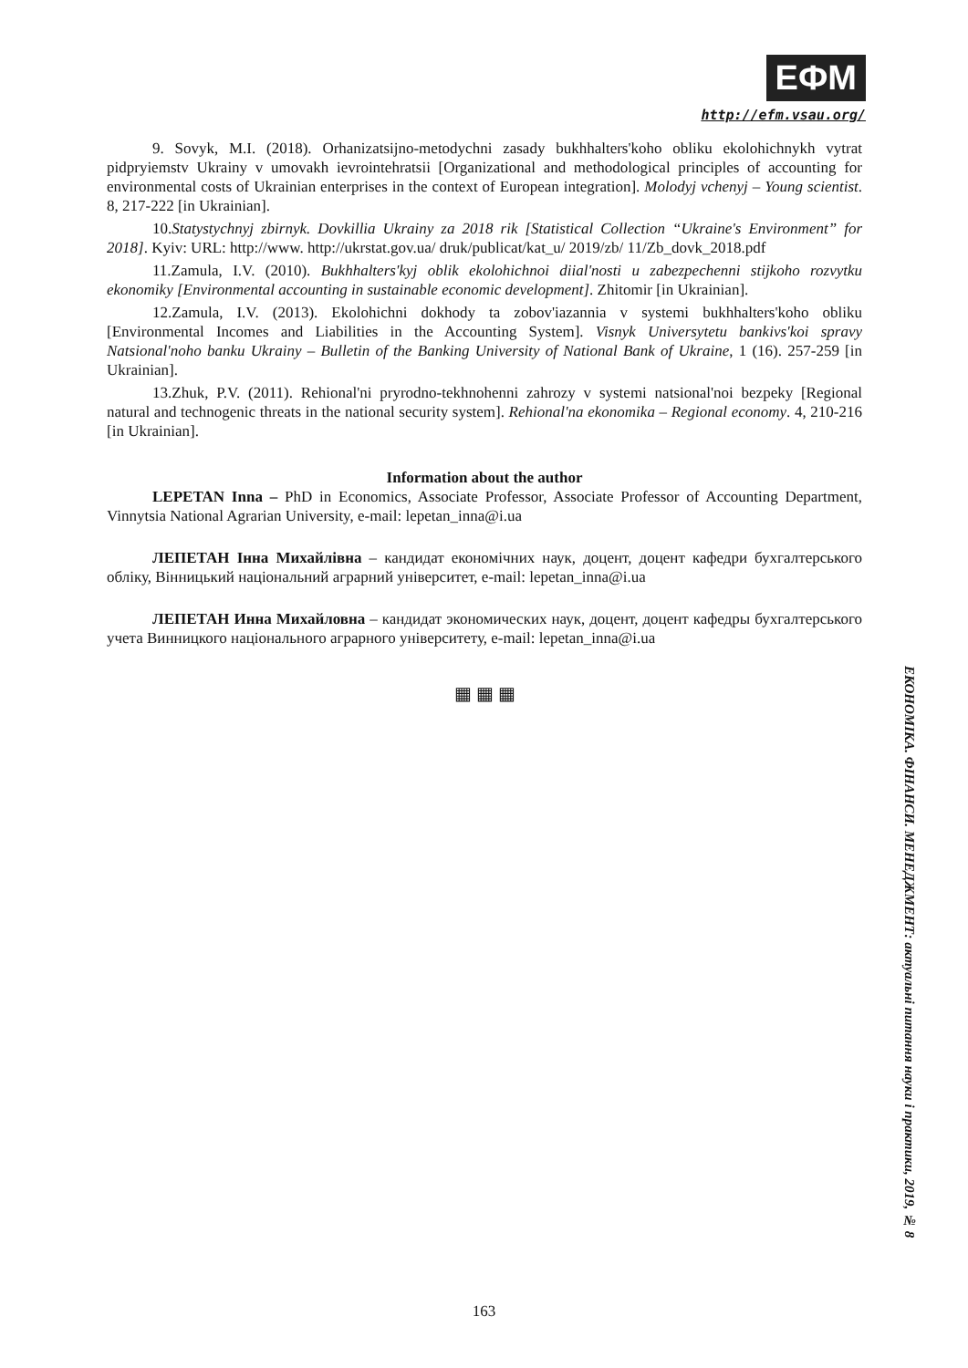ЕФМ
http://efm.vsau.org/
9. Sovyk, M.I. (2018). Orhanizatsijno-metodychni zasady bukhhalters'koho obliku ekolohichnykh vytrat pidpryiemstv Ukrainy v umovakh ievrointehratsii [Organizational and methodological principles of accounting for environmental costs of Ukrainian enterprises in the context of European integration]. Molodyj vchenyj – Young scientist. 8, 217-222 [in Ukrainian].
10.Statystychnyj zbirnyk. Dovkillia Ukrainy za 2018 rik [Statistical Collection “Ukraine's Environment” for 2018]. Kyiv: URL: http://www. http://ukrstat.gov.ua/ druk/publicat/kat_u/ 2019/zb/ 11/Zb_dovk_2018.pdf
11.Zamula, I.V. (2010). Bukhhalters'kyj oblik ekolohichnoi diial'nosti u zabezpechenni stijkoho rozvytku ekonomiky [Environmental accounting in sustainable economic development]. Zhitomir [in Ukrainian].
12.Zamula, I.V. (2013). Ekolohichni dokhody ta zobov'iazannia v systemi bukhhalters'koho obliku [Environmental Incomes and Liabilities in the Accounting System]. Visnyk Universytetu bankivs'koi spravy Natsional'noho banku Ukrainy – Bulletin of the Banking University of National Bank of Ukraine, 1 (16). 257-259 [in Ukrainian].
13.Zhuk, P.V. (2011). Rehional'ni pryrodno-tekhnohenni zahrozy v systemi natsional'noi bezpeky [Regional natural and technogenic threats in the national security system]. Rehional'na ekonomika – Regional economy. 4, 210-216 [in Ukrainian].
Information about the author
LEPETAN Inna – PhD in Economics, Associate Professor, Associate Professor of Accounting Department, Vinnytsia National Agrarian University, e-mail: lepetan_inna@i.ua
ЛЕПЕТАН Інна Михайлівна – кандидат економічних наук, доцент, доцент кафедри бухгалтерського обліку, Вінницький національний аграрний університет, e-mail: lepetan_inna@i.ua
ЛЕПЕТАН Инна Михайловна – кандидат экономических наук, доцент, доцент кафедры бухгалтерського учета Винницкого національного аграрного університету, e-mail: lepetan_inna@i.ua
▦ ▦ ▦
ЕКОНОМІКА. ФІНАНСИ. МЕНЕДЖМЕНТ: актуальні питання науки і практики, 2019, № 8
163